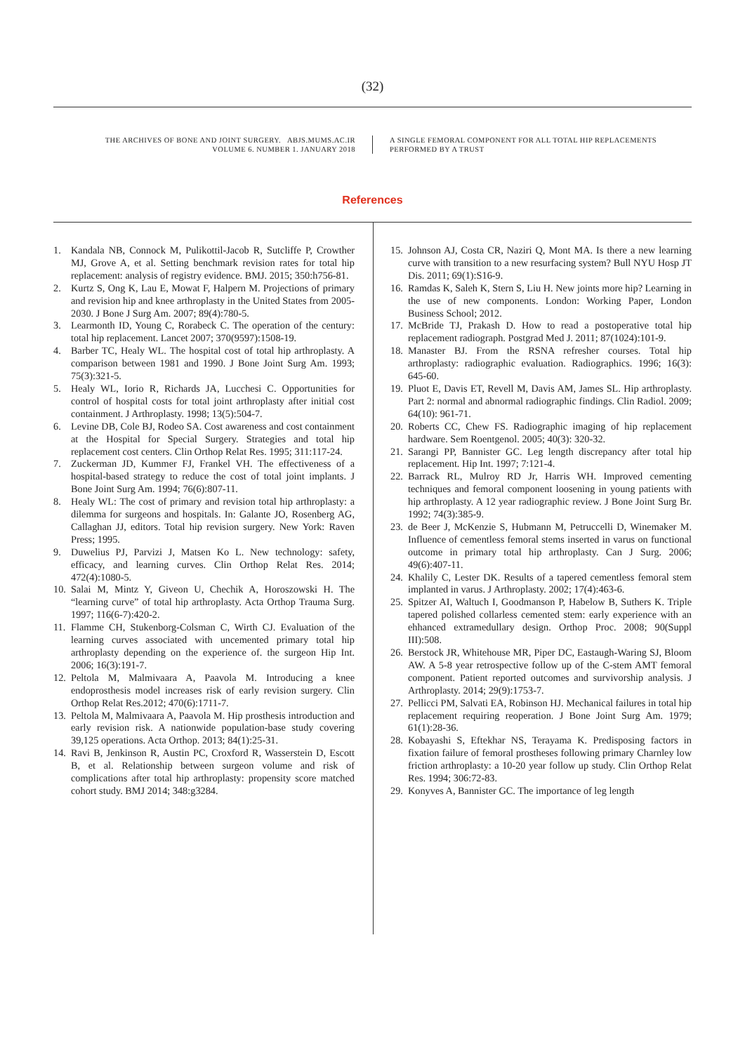(32)
THE ARCHIVES OF BONE AND JOINT SURGERY. ABJS.MUMS.AC.IR
VOLUME 6. NUMBER 1. JANUARY 2018
A SINGLE FEMORAL COMPONENT FOR ALL TOTAL HIP REPLACEMENTS
PERFORMED BY A TRUST
References
1. Kandala NB, Connock M, Pulikottil-Jacob R, Sutcliffe P, Crowther MJ, Grove A, et al. Setting benchmark revision rates for total hip replacement: analysis of registry evidence. BMJ. 2015; 350:h756-81.
2. Kurtz S, Ong K, Lau E, Mowat F, Halpern M. Projections of primary and revision hip and knee arthroplasty in the United States from 2005-2030. J Bone J Surg Am. 2007; 89(4):780-5.
3. Learmonth ID, Young C, Rorabeck C. The operation of the century: total hip replacement. Lancet 2007; 370(9597):1508-19.
4. Barber TC, Healy WL. The hospital cost of total hip arthroplasty. A comparison between 1981 and 1990. J Bone Joint Surg Am. 1993; 75(3):321-5.
5. Healy WL, Iorio R, Richards JA, Lucchesi C. Opportunities for control of hospital costs for total joint arthroplasty after initial cost containment. J Arthroplasty. 1998; 13(5):504-7.
6. Levine DB, Cole BJ, Rodeo SA. Cost awareness and cost containment at the Hospital for Special Surgery. Strategies and total hip replacement cost centers. Clin Orthop Relat Res. 1995; 311:117-24.
7. Zuckerman JD, Kummer FJ, Frankel VH. The effectiveness of a hospital-based strategy to reduce the cost of total joint implants. J Bone Joint Surg Am. 1994; 76(6):807-11.
8. Healy WL: The cost of primary and revision total hip arthroplasty: a dilemma for surgeons and hospitals. In: Galante JO, Rosenberg AG, Callaghan JJ, editors. Total hip revision surgery. New York: Raven Press; 1995.
9. Duwelius PJ, Parvizi J, Matsen Ko L. New technology: safety, efficacy, and learning curves. Clin Orthop Relat Res. 2014; 472(4):1080-5.
10. Salai M, Mintz Y, Giveon U, Chechik A, Horoszowski H. The “learning curve” of total hip arthroplasty. Acta Orthop Trauma Surg. 1997; 116(6-7):420-2.
11. Flamme CH, Stukenborg-Colsman C, Wirth CJ. Evaluation of the learning curves associated with uncemented primary total hip arthroplasty depending on the experience of. the surgeon Hip Int. 2006; 16(3):191-7.
12. Peltola M, Malmivaara A, Paavola M. Introducing a knee endoprosthesis model increases risk of early revision surgery. Clin Orthop Relat Res.2012; 470(6):1711-7.
13. Peltola M, Malmivaara A, Paavola M. Hip prosthesis introduction and early revision risk. A nationwide population-base study covering 39,125 operations. Acta Orthop. 2013; 84(1):25-31.
14. Ravi B, Jenkinson R, Austin PC, Croxford R, Wasserstein D, Escott B, et al. Relationship between surgeon volume and risk of complications after total hip arthroplasty: propensity score matched cohort study. BMJ 2014; 348:g3284.
15. Johnson AJ, Costa CR, Naziri Q, Mont MA. Is there a new learning curve with transition to a new resurfacing system? Bull NYU Hosp JT Dis. 2011; 69(1):S16-9.
16. Ramdas K, Saleh K, Stern S, Liu H. New joints more hip? Learning in the use of new components. London: Working Paper, London Business School; 2012.
17. McBride TJ, Prakash D. How to read a postoperative total hip replacement radiograph. Postgrad Med J. 2011; 87(1024):101-9.
18. Manaster BJ. From the RSNA refresher courses. Total hip arthroplasty: radiographic evaluation. Radiographics. 1996; 16(3): 645-60.
19. Pluot E, Davis ET, Revell M, Davis AM, James SL. Hip arthroplasty. Part 2: normal and abnormal radiographic findings. Clin Radiol. 2009; 64(10): 961-71.
20. Roberts CC, Chew FS. Radiographic imaging of hip replacement hardware. Sem Roentgenol. 2005; 40(3): 320-32.
21. Sarangi PP, Bannister GC. Leg length discrepancy after total hip replacement. Hip Int. 1997; 7:121-4.
22. Barrack RL, Mulroy RD Jr, Harris WH. Improved cementing techniques and femoral component loosening in young patients with hip arthroplasty. A 12 year radiographic review. J Bone Joint Surg Br. 1992; 74(3):385-9.
23. de Beer J, McKenzie S, Hubmann M, Petruccelli D, Winemaker M. Influence of cementless femoral stems inserted in varus on functional outcome in primary total hip arthroplasty. Can J Surg. 2006; 49(6):407-11.
24. Khalily C, Lester DK. Results of a tapered cementless femoral stem implanted in varus. J Arthroplasty. 2002; 17(4):463-6.
25. Spitzer AI, Waltuch I, Goodmanson P, Habelow B, Suthers K. Triple tapered polished collarless cemented stem: early experience with an ehhanced extramedullary design. Orthop Proc. 2008; 90(Suppl III):508.
26. Berstock JR, Whitehouse MR, Piper DC, Eastaugh-Waring SJ, Bloom AW. A 5-8 year retrospective follow up of the C-stem AMT femoral component. Patient reported outcomes and survivorship analysis. J Arthroplasty. 2014; 29(9):1753-7.
27. Pellicci PM, Salvati EA, Robinson HJ. Mechanical failures in total hip replacement requiring reoperation. J Bone Joint Surg Am. 1979; 61(1):28-36.
28. Kobayashi S, Eftekhar NS, Terayama K. Predisposing factors in fixation failure of femoral prostheses following primary Charnley low friction arthroplasty: a 10-20 year follow up study. Clin Orthop Relat Res. 1994; 306:72-83.
29. Konyves A, Bannister GC. The importance of leg length